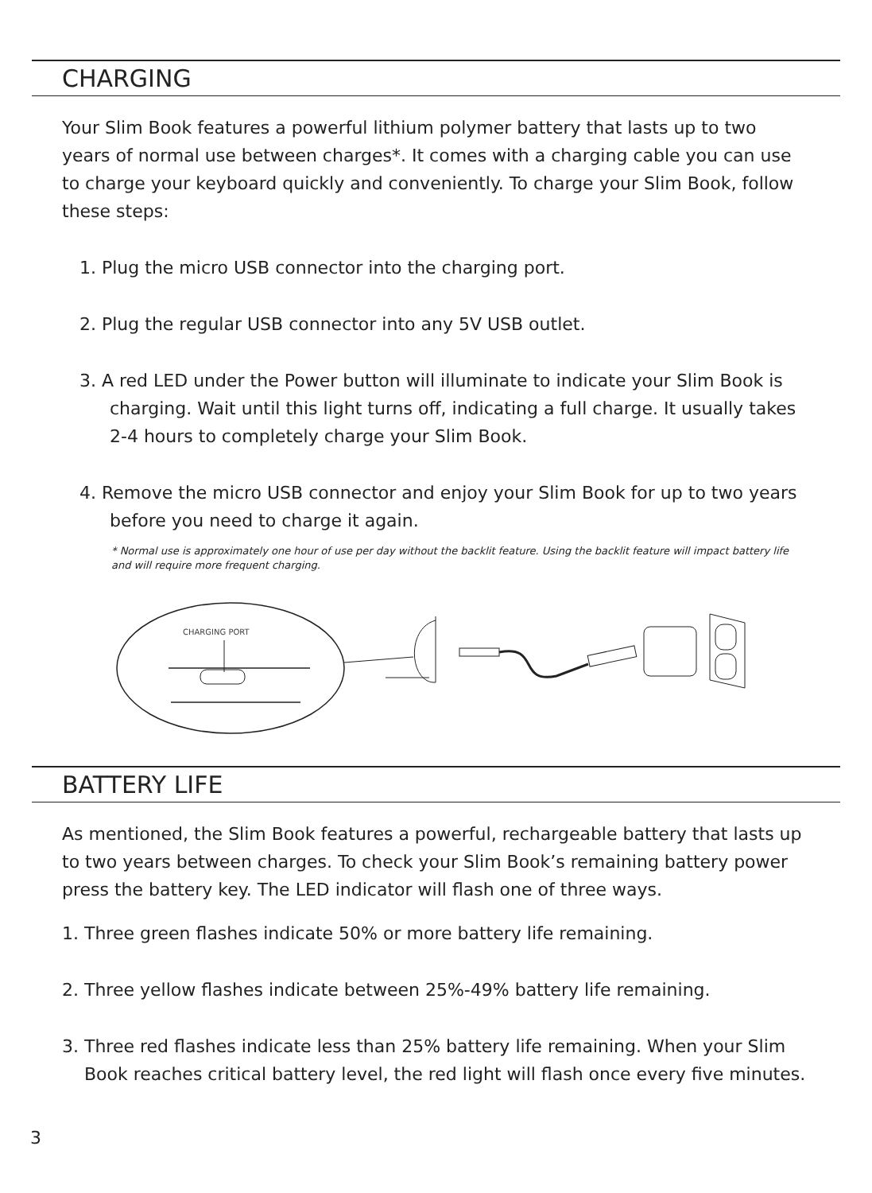CHARGING
Your Slim Book features a powerful lithium polymer battery that lasts up to two years of normal use between charges*. It comes with a charging cable you can use to charge your keyboard quickly and conveniently. To charge your Slim Book, follow these steps:
1. Plug the micro USB connector into the charging port.
2. Plug the regular USB connector into any 5V USB outlet.
3. A red LED under the Power button will illuminate to indicate your Slim Book is charging. Wait until this light turns off, indicating a full charge. It usually takes 2-4 hours to completely charge your Slim Book.
4. Remove the micro USB connector and enjoy your Slim Book for up to two years before you need to charge it again.
* Normal use is approximately one hour of use per day without the backlit feature. Using the backlit feature will impact battery life and will require more frequent charging.
CHARGING PORT
BATTERY LIFE
As mentioned, the Slim Book features a powerful, rechargeable battery that lasts up to two years between charges. To check your Slim Book’s remaining battery power press the battery key. The LED indicator will flash one of three ways.
1. Three green flashes indicate 50% or more battery life remaining.
2. Three yellow flashes indicate between 25%-49% battery life remaining.
3. Three red flashes indicate less than 25% battery life remaining. When your Slim Book reaches critical battery level, the red light will flash once every five minutes.
3